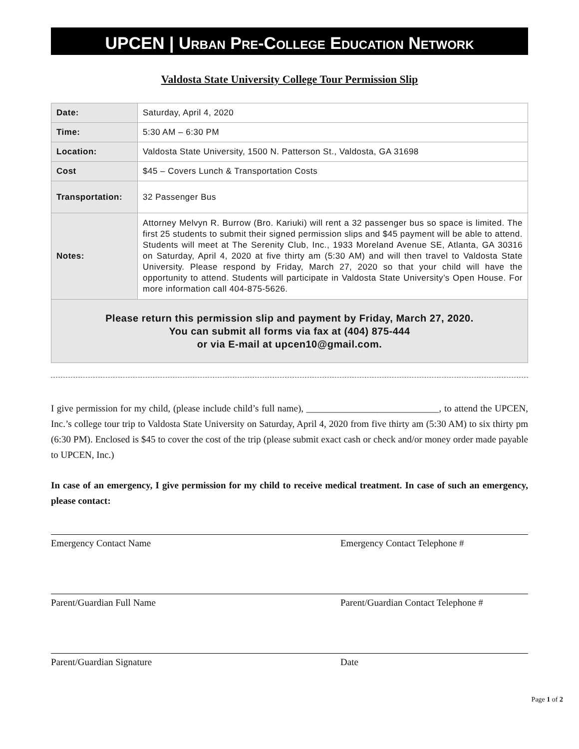UPCEN | URBAN PRE-COLLEGE EDUCATION NETWORK
Valdosta State University College Tour Permission Slip
| Date: | Saturday, April 4, 2020 |
| Time: | 5:30 AM – 6:30 PM |
| Location: | Valdosta State University, 1500 N. Patterson St., Valdosta, GA 31698 |
| Cost | $45 – Covers Lunch & Transportation Costs |
| Transportation: | 32 Passenger Bus |
| Notes: | Attorney Melvyn R. Burrow (Bro. Kariuki) will rent a 32 passenger bus so space is limited. The first 25 students to submit their signed permission slips and $45 payment will be able to attend. Students will meet at The Serenity Club, Inc., 1933 Moreland Avenue SE, Atlanta, GA 30316 on Saturday, April 4, 2020 at five thirty am (5:30 AM) and will then travel to Valdosta State University. Please respond by Friday, March 27, 2020 so that your child will have the opportunity to attend. Students will participate in Valdosta State University’s Open House. For more information call 404-875-5626. |
| Please return this permission slip and payment by Friday, March 27, 2020. You can submit all forms via fax at (404) 875-444 or via E-mail at upcen10@gmail.com. | |
I give permission for my child, (please include child’s full name), ____________________________, to attend the UPCEN, Inc.’s college tour trip to Valdosta State University on Saturday, April 4, 2020 from five thirty am (5:30 AM) to six thirty pm (6:30 PM). Enclosed is $45 to cover the cost of the trip (please submit exact cash or check and/or money order made payable to UPCEN, Inc.)
In case of an emergency, I give permission for my child to receive medical treatment. In case of such an emergency, please contact:
Emergency Contact Name Emergency Contact Telephone #
Parent/Guardian Full Name Parent/Guardian Contact Telephone #
Parent/Guardian Signature Date
Page 1 of 2